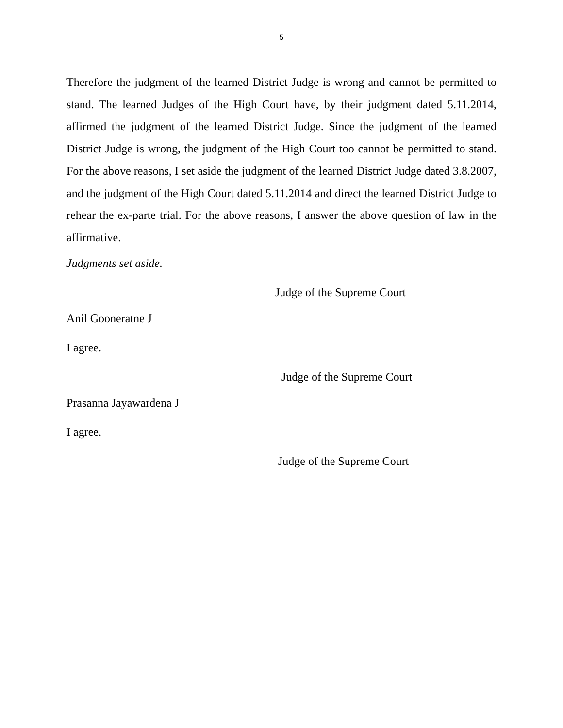5
Therefore the judgment of the learned District Judge is wrong and cannot be permitted to stand. The learned Judges of the High Court have, by their judgment dated 5.11.2014, affirmed the judgment of the learned District Judge. Since the judgment of the learned District Judge is wrong, the judgment of the High Court too cannot be permitted to stand. For the above reasons, I set aside the judgment of the learned District Judge dated 3.8.2007, and the judgment of the High Court dated 5.11.2014 and direct the learned District Judge to rehear the ex-parte trial. For the above reasons, I answer the above question of law in the affirmative.
Judgments set aside.
Judge of the Supreme Court
Anil Gooneratne J
I agree.
Judge of the Supreme Court
Prasanna Jayawardena J
I agree.
Judge of the Supreme Court